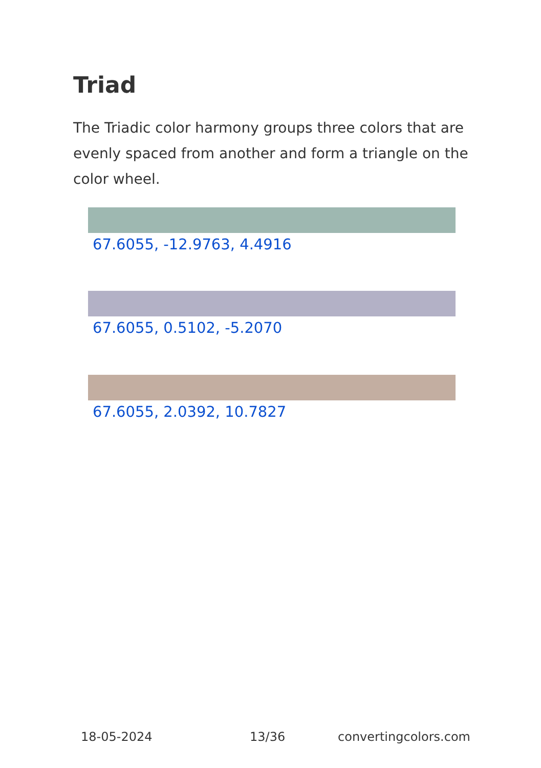Triad
The Triadic color harmony groups three colors that are evenly spaced from another and form a triangle on the color wheel.
67.6055, -12.9763, 4.4916
67.6055, 0.5102, -5.2070
67.6055, 2.0392, 10.7827
18-05-2024 13/36 convertingcolors.com